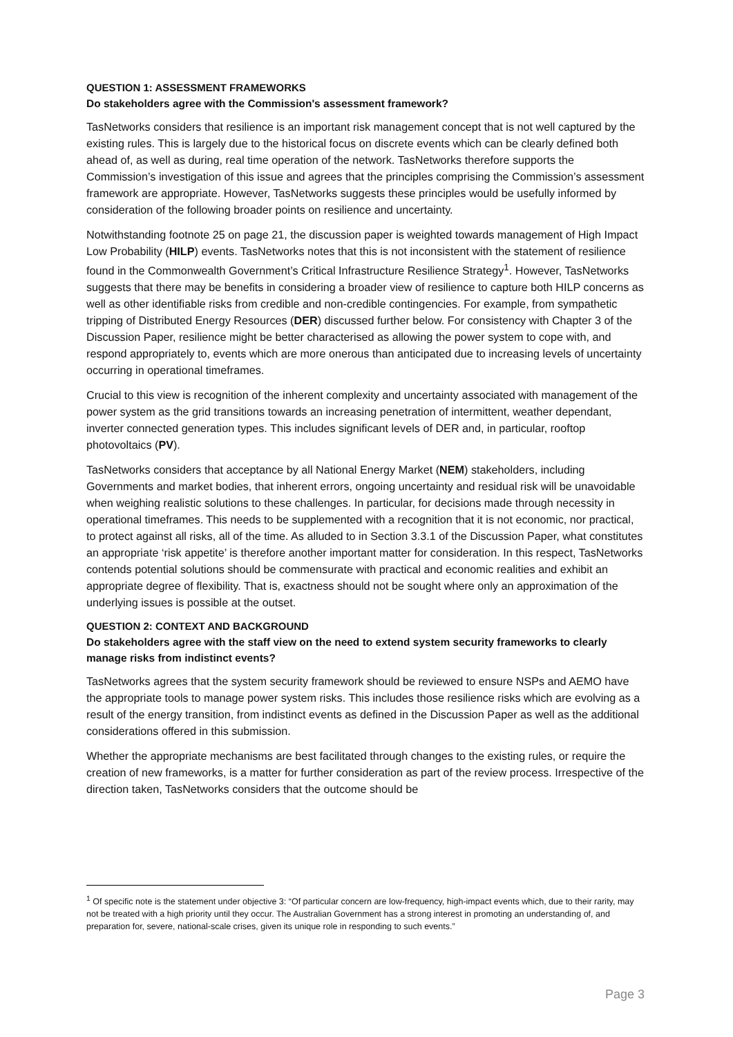QUESTION 1: ASSESSMENT FRAMEWORKS
Do stakeholders agree with the Commission's assessment framework?
TasNetworks considers that resilience is an important risk management concept that is not well captured by the existing rules. This is largely due to the historical focus on discrete events which can be clearly defined both ahead of, as well as during, real time operation of the network. TasNetworks therefore supports the Commission’s investigation of this issue and agrees that the principles comprising the Commission’s assessment framework are appropriate. However, TasNetworks suggests these principles would be usefully informed by consideration of the following broader points on resilience and uncertainty.
Notwithstanding footnote 25 on page 21, the discussion paper is weighted towards management of High Impact Low Probability (HILP) events. TasNetworks notes that this is not inconsistent with the statement of resilience found in the Commonwealth Government’s Critical Infrastructure Resilience Strategy<sup>1</sup>. However, TasNetworks suggests that there may be benefits in considering a broader view of resilience to capture both HILP concerns as well as other identifiable risks from credible and non-credible contingencies. For example, from sympathetic tripping of Distributed Energy Resources (DER) discussed further below. For consistency with Chapter 3 of the Discussion Paper, resilience might be better characterised as allowing the power system to cope with, and respond appropriately to, events which are more onerous than anticipated due to increasing levels of uncertainty occurring in operational timeframes.
Crucial to this view is recognition of the inherent complexity and uncertainty associated with management of the power system as the grid transitions towards an increasing penetration of intermittent, weather dependant, inverter connected generation types. This includes significant levels of DER and, in particular, rooftop photovoltaics (PV).
TasNetworks considers that acceptance by all National Energy Market (NEM) stakeholders, including Governments and market bodies, that inherent errors, ongoing uncertainty and residual risk will be unavoidable when weighing realistic solutions to these challenges. In particular, for decisions made through necessity in operational timeframes. This needs to be supplemented with a recognition that it is not economic, nor practical, to protect against all risks, all of the time. As alluded to in Section 3.3.1 of the Discussion Paper, what constitutes an appropriate ‘risk appetite’ is therefore another important matter for consideration. In this respect, TasNetworks contends potential solutions should be commensurate with practical and economic realities and exhibit an appropriate degree of flexibility. That is, exactness should not be sought where only an approximation of the underlying issues is possible at the outset.
QUESTION 2: CONTEXT AND BACKGROUND
Do stakeholders agree with the staff view on the need to extend system security frameworks to clearly manage risks from indistinct events?
TasNetworks agrees that the system security framework should be reviewed to ensure NSPs and AEMO have the appropriate tools to manage power system risks. This includes those resilience risks which are evolving as a result of the energy transition, from indistinct events as defined in the Discussion Paper as well as the additional considerations offered in this submission.
Whether the appropriate mechanisms are best facilitated through changes to the existing rules, or require the creation of new frameworks, is a matter for further consideration as part of the review process. Irrespective of the direction taken, TasNetworks considers that the outcome should be
<sup>1</sup> Of specific note is the statement under objective 3: “Of particular concern are low-frequency, high-impact events which, due to their rarity, may not be treated with a high priority until they occur. The Australian Government has a strong interest in promoting an understanding of, and preparation for, severe, national-scale crises, given its unique role in responding to such events.”
Page 3